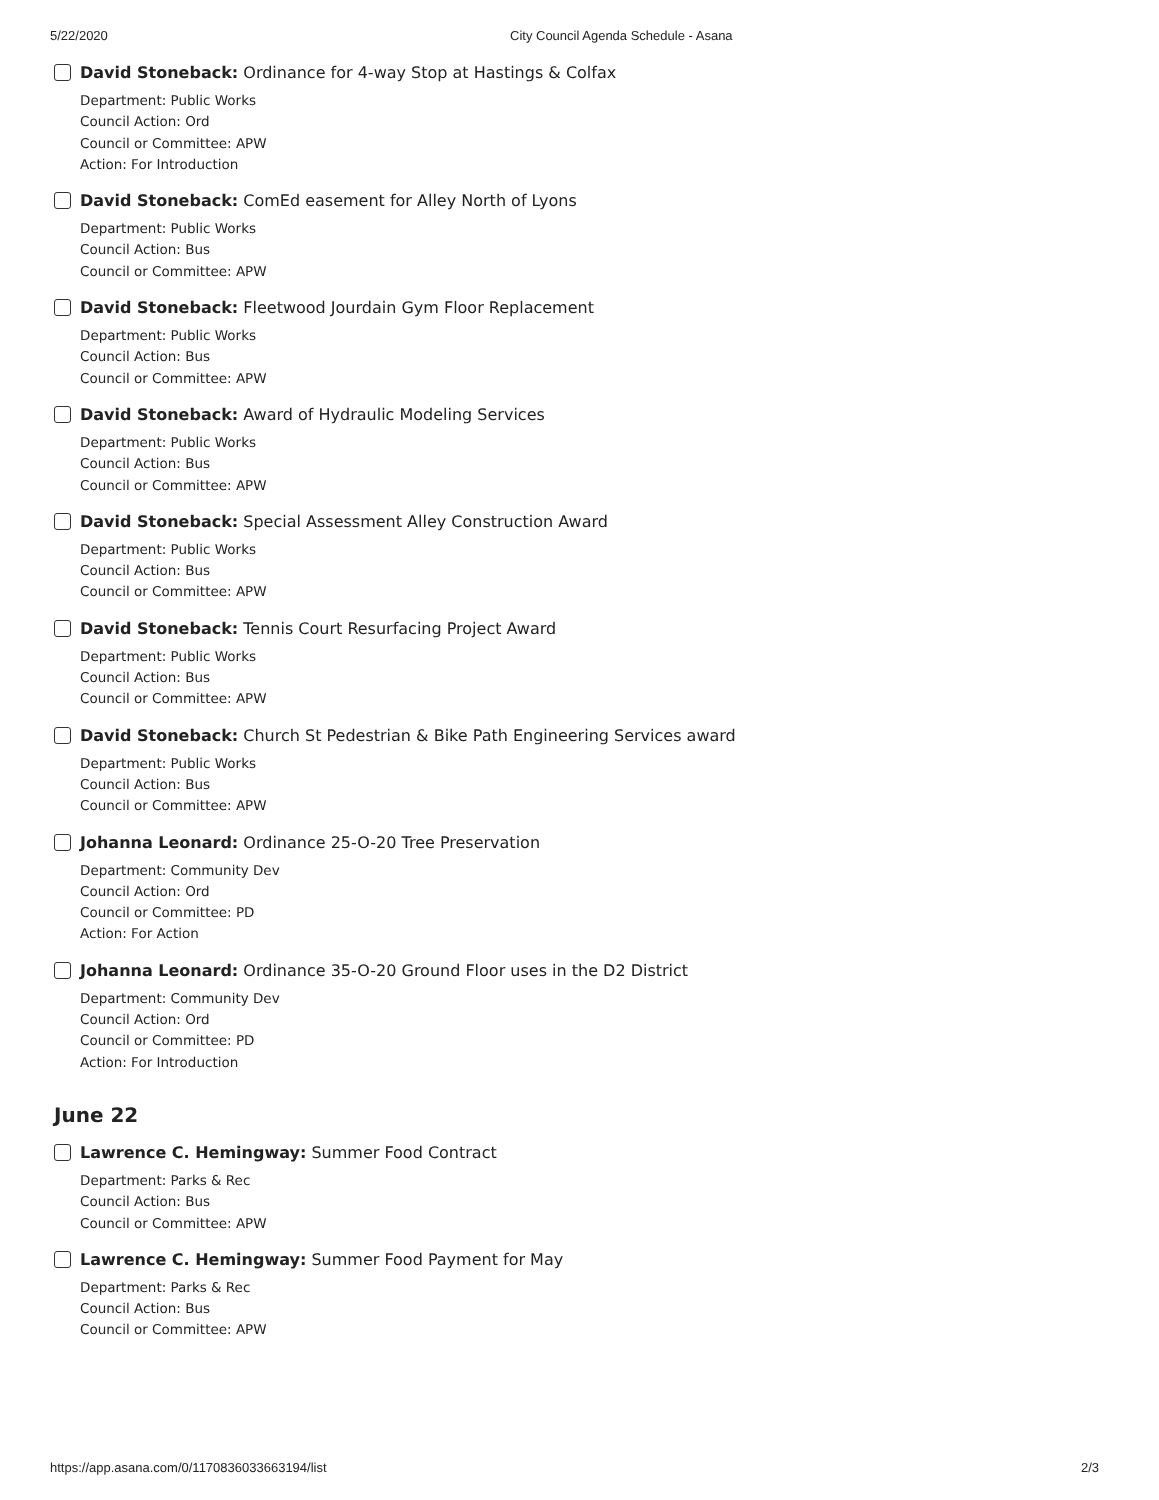5/22/2020 City Council Agenda Schedule - Asana
David Stoneback: Ordinance for 4-way Stop at Hastings & Colfax
Department: Public Works
Council Action: Ord
Council or Committee: APW
Action: For Introduction
David Stoneback: ComEd easement for Alley North of Lyons
Department: Public Works
Council Action: Bus
Council or Committee: APW
David Stoneback: Fleetwood Jourdain Gym Floor Replacement
Department: Public Works
Council Action: Bus
Council or Committee: APW
David Stoneback: Award of Hydraulic Modeling Services
Department: Public Works
Council Action: Bus
Council or Committee: APW
David Stoneback: Special Assessment Alley Construction Award
Department: Public Works
Council Action: Bus
Council or Committee: APW
David Stoneback: Tennis Court Resurfacing Project Award
Department: Public Works
Council Action: Bus
Council or Committee: APW
David Stoneback: Church St Pedestrian & Bike Path Engineering Services award
Department: Public Works
Council Action: Bus
Council or Committee: APW
Johanna Leonard: Ordinance 25-O-20 Tree Preservation
Department: Community Dev
Council Action: Ord
Council or Committee: PD
Action: For Action
Johanna Leonard: Ordinance 35-O-20 Ground Floor uses in the D2 District
Department: Community Dev
Council Action: Ord
Council or Committee: PD
Action: For Introduction
June 22
Lawrence C. Hemingway: Summer Food Contract
Department: Parks & Rec
Council Action: Bus
Council or Committee: APW
Lawrence C. Hemingway: Summer Food Payment for May
Department: Parks & Rec
Council Action: Bus
Council or Committee: APW
https://app.asana.com/0/1170836033663194/list 2/3